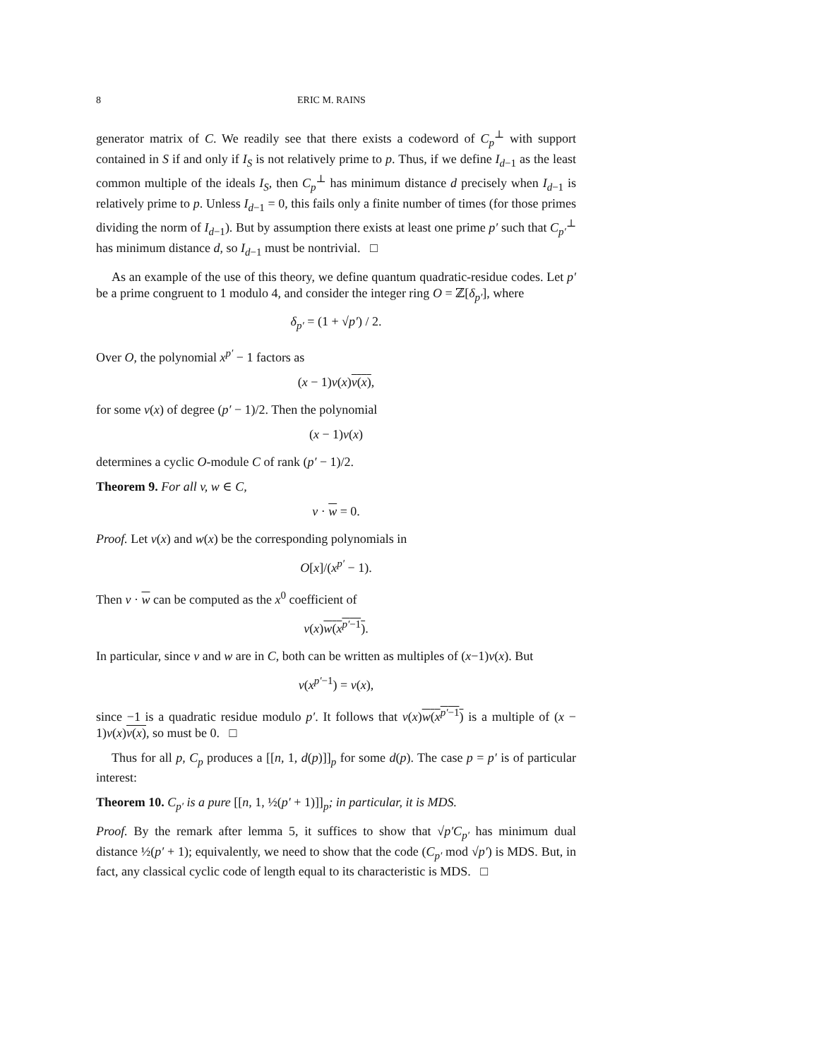8 ERIC M. RAINS
generator matrix of C. We readily see that there exists a codeword of C<sub>p</sub><sup>⊥</sup> with support contained in S if and only if I<sub>S</sub> is not relatively prime to p. Thus, if we define I<sub>d−1</sub> as the least common multiple of the ideals I<sub>S</sub>, then C<sub>p</sub><sup>⊥</sup> has minimum distance d precisely when I<sub>d−1</sub> is relatively prime to p. Unless I<sub>d−1</sub> = 0, this fails only a finite number of times (for those primes dividing the norm of I<sub>d−1</sub>). But by assumption there exists at least one prime p′ such that C<sub>p′</sub><sup>⊥</sup> has minimum distance d, so I<sub>d−1</sub> must be nontrivial. □
As an example of the use of this theory, we define quantum quadratic-residue codes. Let p′ be a prime congruent to 1 modulo 4, and consider the integer ring O = ℤ[δ<sub>p′</sub>], where
δ<sub>p′</sub> = (1 + √p′) / 2.
Over O, the polynomial x<sup>p′</sup> − 1 factors as
(x − 1)ν(x)ν(x),
for some ν(x) of degree (p′ − 1)/2. Then the polynomial
(x − 1)ν(x)
determines a cyclic O-module C of rank (p′ − 1)/2.
Theorem 9. For all v, w ∈ C,
v · w = 0.
Proof. Let v(x) and w(x) be the corresponding polynomials in
O[x]/(x<sup>p′</sup> − 1).
Then v · w can be computed as the x<sup>0</sup> coefficient of
v(x)w(x<sup>p′−1</sup>).
In particular, since v and w are in C, both can be written as multiples of (x−1)ν(x). But
ν(x<sup>p′−1</sup>) = ν(x),
since −1 is a quadratic residue modulo p′. It follows that v(x)w(x<sup>p′−1</sup>) is a multiple of (x − 1)ν(x)ν(x), so must be 0. □
Thus for all p, C<sub>p</sub> produces a [[n, 1, d(p)]]<sub>p</sub> for some d(p). The case p = p′ is of particular interest:
Theorem 10. C<sub>p′</sub> is a pure [[n, 1, ½(p′ + 1)]]<sub>p</sub>; in particular, it is MDS.
Proof. By the remark after lemma 5, it suffices to show that √p′C<sub>p′</sub> has minimum dual distance ½(p′ + 1); equivalently, we need to show that the code (C<sub>p′</sub> mod √p′) is MDS. But, in fact, any classical cyclic code of length equal to its characteristic is MDS. □